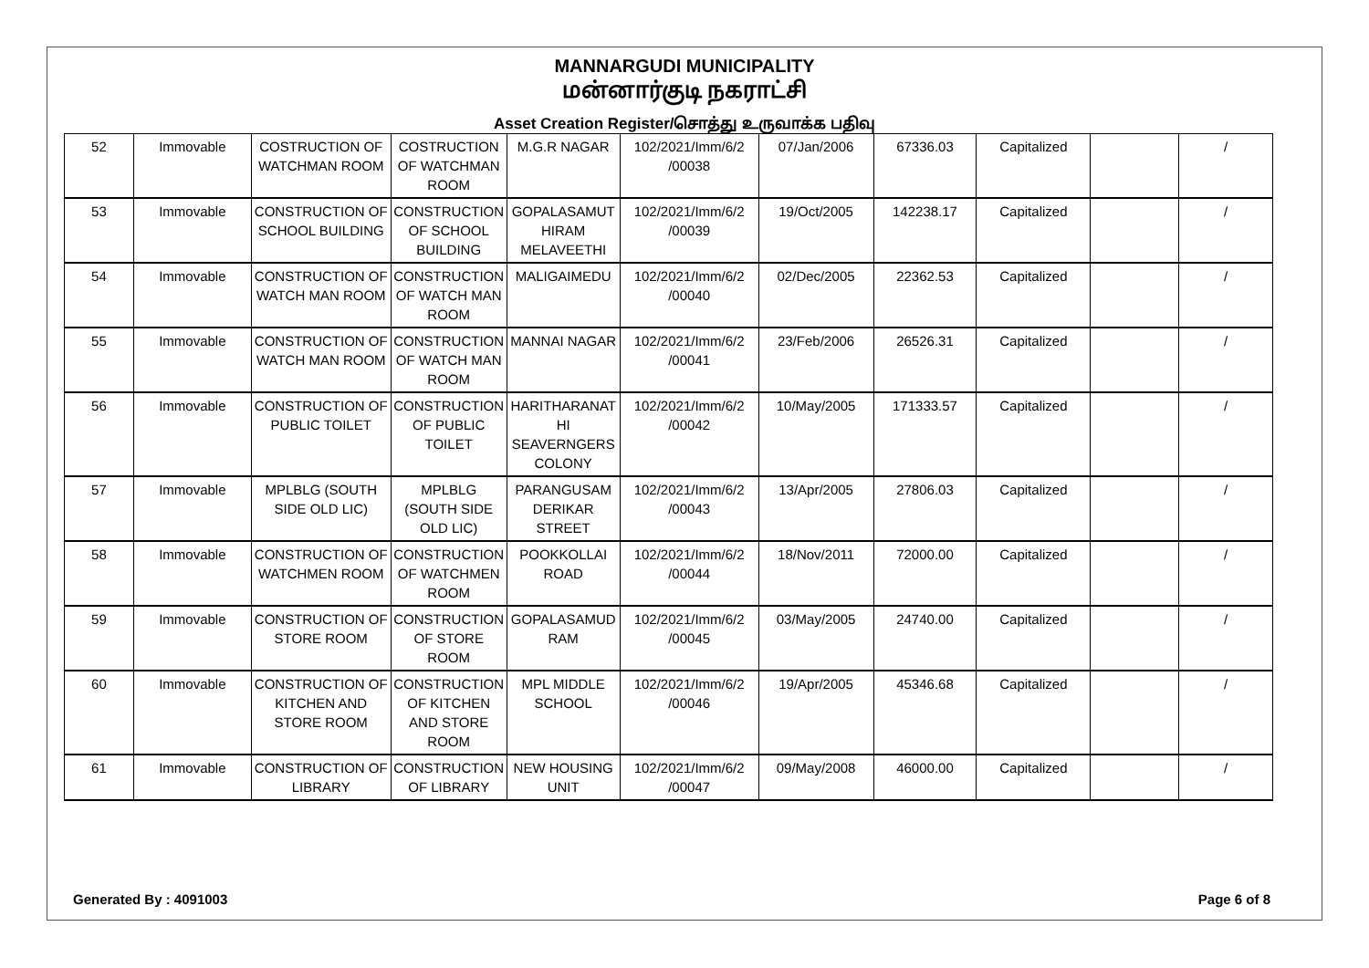MANNARGUDI MUNICIPALITY
மன்னார்குடி நகராட்சி
Asset Creation Register/சொத்து உருவாக்க பதிவு
| 52 | Immovable | COSTRUCTION OF WATCHMAN ROOM | COSTRUCTION OF WATCHMAN ROOM | M.G.R NAGAR | 102/2021/Imm/6/2 /00038 | 07/Jan/2006 | 67336.03 | Capitalized | | / |
| 53 | Immovable | CONSTRUCTION OF SCHOOL BUILDING | CONSTRUCTION OF SCHOOL BUILDING | GOPALASAMUT HIRAM MELAVEETHI | 102/2021/Imm/6/2 /00039 | 19/Oct/2005 | 142238.17 | Capitalized | | / |
| 54 | Immovable | CONSTRUCTION OF WATCH MAN ROOM | CONSTRUCTION OF WATCH MAN ROOM | MALIGAIMEDU | 102/2021/Imm/6/2 /00040 | 02/Dec/2005 | 22362.53 | Capitalized | | / |
| 55 | Immovable | CONSTRUCTION OF WATCH MAN ROOM | CONSTRUCTION OF WATCH MAN ROOM | MANNAI NAGAR | 102/2021/Imm/6/2 /00041 | 23/Feb/2006 | 26526.31 | Capitalized | | / |
| 56 | Immovable | CONSTRUCTION OF PUBLIC TOILET | CONSTRUCTION OF PUBLIC TOILET | HARITHARANAT HI SEAVERNGERS COLONY | 102/2021/Imm/6/2 /00042 | 10/May/2005 | 171333.57 | Capitalized | | / |
| 57 | Immovable | MPLBLG (SOUTH SIDE OLD LIC) | MPLBLG (SOUTH SIDE OLD LIC) | PARANGUSAM DERIKAR STREET | 102/2021/Imm/6/2 /00043 | 13/Apr/2005 | 27806.03 | Capitalized | | / |
| 58 | Immovable | CONSTRUCTION OF WATCHMEN ROOM | CONSTRUCTION OF WATCHMEN ROOM | POOKKOLLAI ROAD | 102/2021/Imm/6/2 /00044 | 18/Nov/2011 | 72000.00 | Capitalized | | / |
| 59 | Immovable | CONSTRUCTION OF STORE ROOM | CONSTRUCTION OF STORE ROOM | GOPALASAMUD RAM | 102/2021/Imm/6/2 /00045 | 03/May/2005 | 24740.00 | Capitalized | | / |
| 60 | Immovable | CONSTRUCTION OF KITCHEN AND STORE ROOM | CONSTRUCTION OF KITCHEN AND STORE ROOM | MPL MIDDLE SCHOOL | 102/2021/Imm/6/2 /00046 | 19/Apr/2005 | 45346.68 | Capitalized | | / |
| 61 | Immovable | CONSTRUCTION OF LIBRARY | CONSTRUCTION OF LIBRARY | NEW HOUSING UNIT | 102/2021/Imm/6/2 /00047 | 09/May/2008 | 46000.00 | Capitalized | | / |
Generated By : 4091003 Page 6 of 8